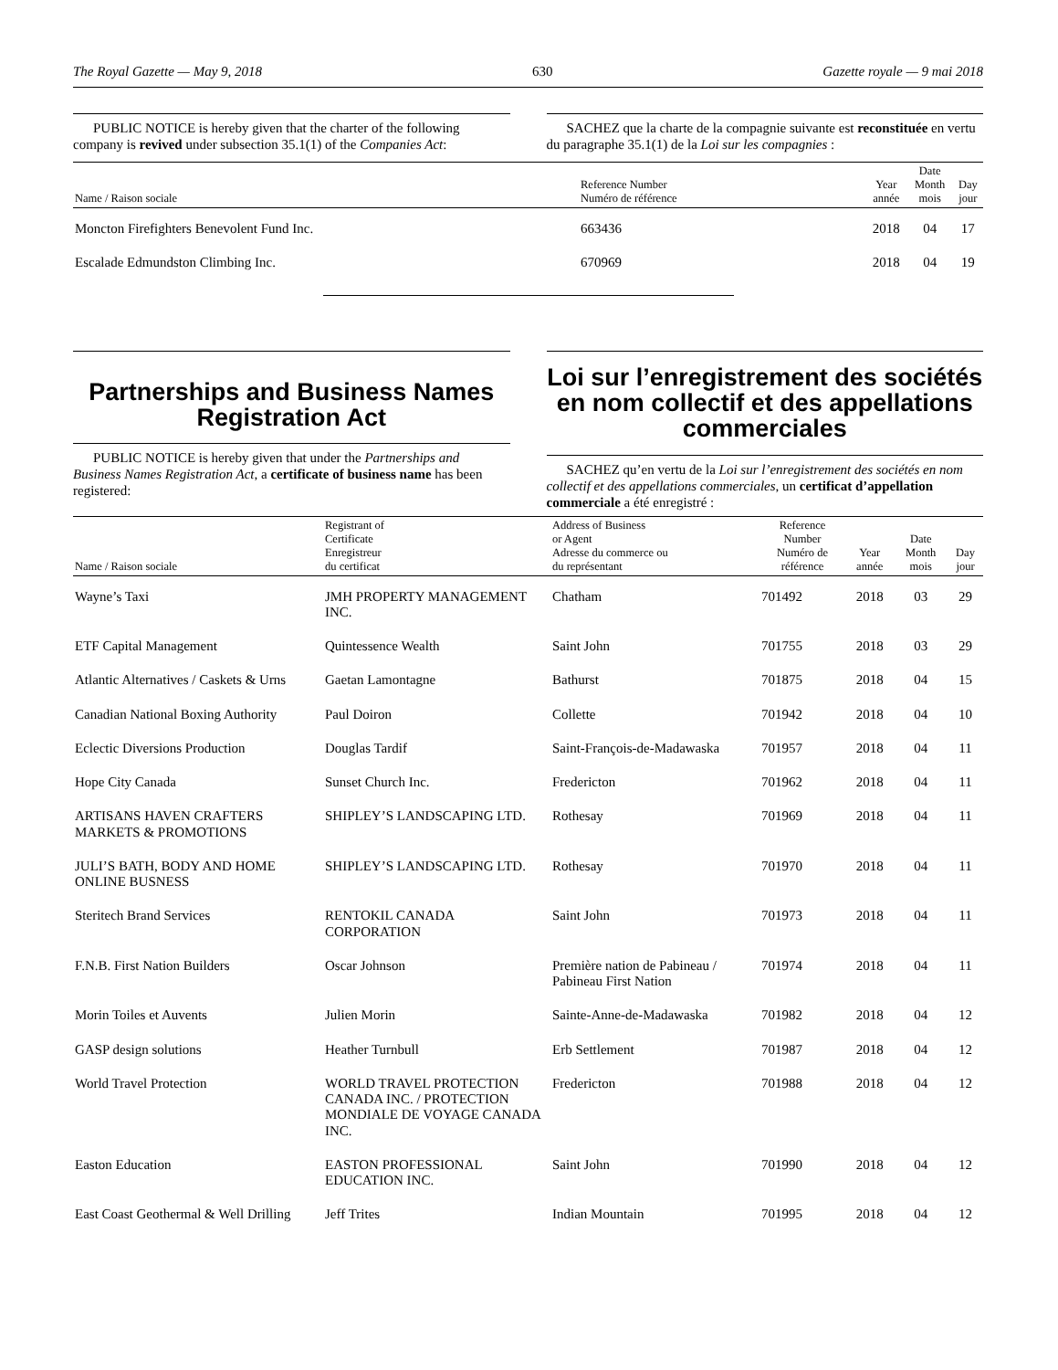The Royal Gazette — May 9, 2018 630 Gazette royale — 9 mai 2018
PUBLIC NOTICE is hereby given that the charter of the following company is revived under subsection 35.1(1) of the Companies Act:
SACHEZ que la charte de la compagnie suivante est reconstituée en vertu du paragraphe 35.1(1) de la Loi sur les compagnies :
| Name / Raison sociale | Reference Number Numéro de référence | Year année | Date Month mois | Day jour |
| --- | --- | --- | --- | --- |
| Moncton Firefighters Benevolent Fund Inc. | 663436 | 2018 | 04 | 17 |
| Escalade Edmundston Climbing Inc. | 670969 | 2018 | 04 | 19 |
Partnerships and Business Names Registration Act
PUBLIC NOTICE is hereby given that under the Partnerships and Business Names Registration Act, a certificate of business name has been registered:
Loi sur l’enregistrement des sociétés en nom collectif et des appellations commerciales
SACHEZ qu’en vertu de la Loi sur l’enregistrement des sociétés en nom collectif et des appellations commerciales, un certificat d’appellation commerciale a été enregistré :
| Name / Raison sociale | Registrant of Certificate Enregistreur du certificat | Address of Business or Agent Adresse du commerce ou du représentant | Reference Number Numéro de référence | Year année | Date Month mois | Day jour |
| --- | --- | --- | --- | --- | --- | --- |
| Wayne’s Taxi | JMH PROPERTY MANAGEMENT INC. | Chatham | 701492 | 2018 | 03 | 29 |
| ETF Capital Management | Quintessence Wealth | Saint John | 701755 | 2018 | 03 | 29 |
| Atlantic Alternatives / Caskets & Urns | Gaetan Lamontagne | Bathurst | 701875 | 2018 | 04 | 15 |
| Canadian National Boxing Authority | Paul Doiron | Collette | 701942 | 2018 | 04 | 10 |
| Eclectic Diversions Production | Douglas Tardif | Saint-François-de-Madawaska | 701957 | 2018 | 04 | 11 |
| Hope City Canada | Sunset Church Inc. | Fredericton | 701962 | 2018 | 04 | 11 |
| ARTISANS HAVEN CRAFTERS MARKETS & PROMOTIONS | SHIPLEY’S LANDSCAPING LTD. | Rothesay | 701969 | 2018 | 04 | 11 |
| JULI’S BATH, BODY AND HOME ONLINE BUSNESS | SHIPLEY’S LANDSCAPING LTD. | Rothesay | 701970 | 2018 | 04 | 11 |
| Steritech Brand Services | RENTOKIL CANADA CORPORATION | Saint John | 701973 | 2018 | 04 | 11 |
| F.N.B. First Nation Builders | Oscar Johnson | Première nation de Pabineau / Pabineau First Nation | 701974 | 2018 | 04 | 11 |
| Morin Toiles et Auvents | Julien Morin | Sainte-Anne-de-Madawaska | 701982 | 2018 | 04 | 12 |
| GASP design solutions | Heather Turnbull | Erb Settlement | 701987 | 2018 | 04 | 12 |
| World Travel Protection | WORLD TRAVEL PROTECTION CANADA INC. / PROTECTION MONDIALE DE VOYAGE CANADA INC. | Fredericton | 701988 | 2018 | 04 | 12 |
| Easton Education | EASTON PROFESSIONAL EDUCATION INC. | Saint John | 701990 | 2018 | 04 | 12 |
| East Coast Geothermal & Well Drilling | Jeff Trites | Indian Mountain | 701995 | 2018 | 04 | 12 |